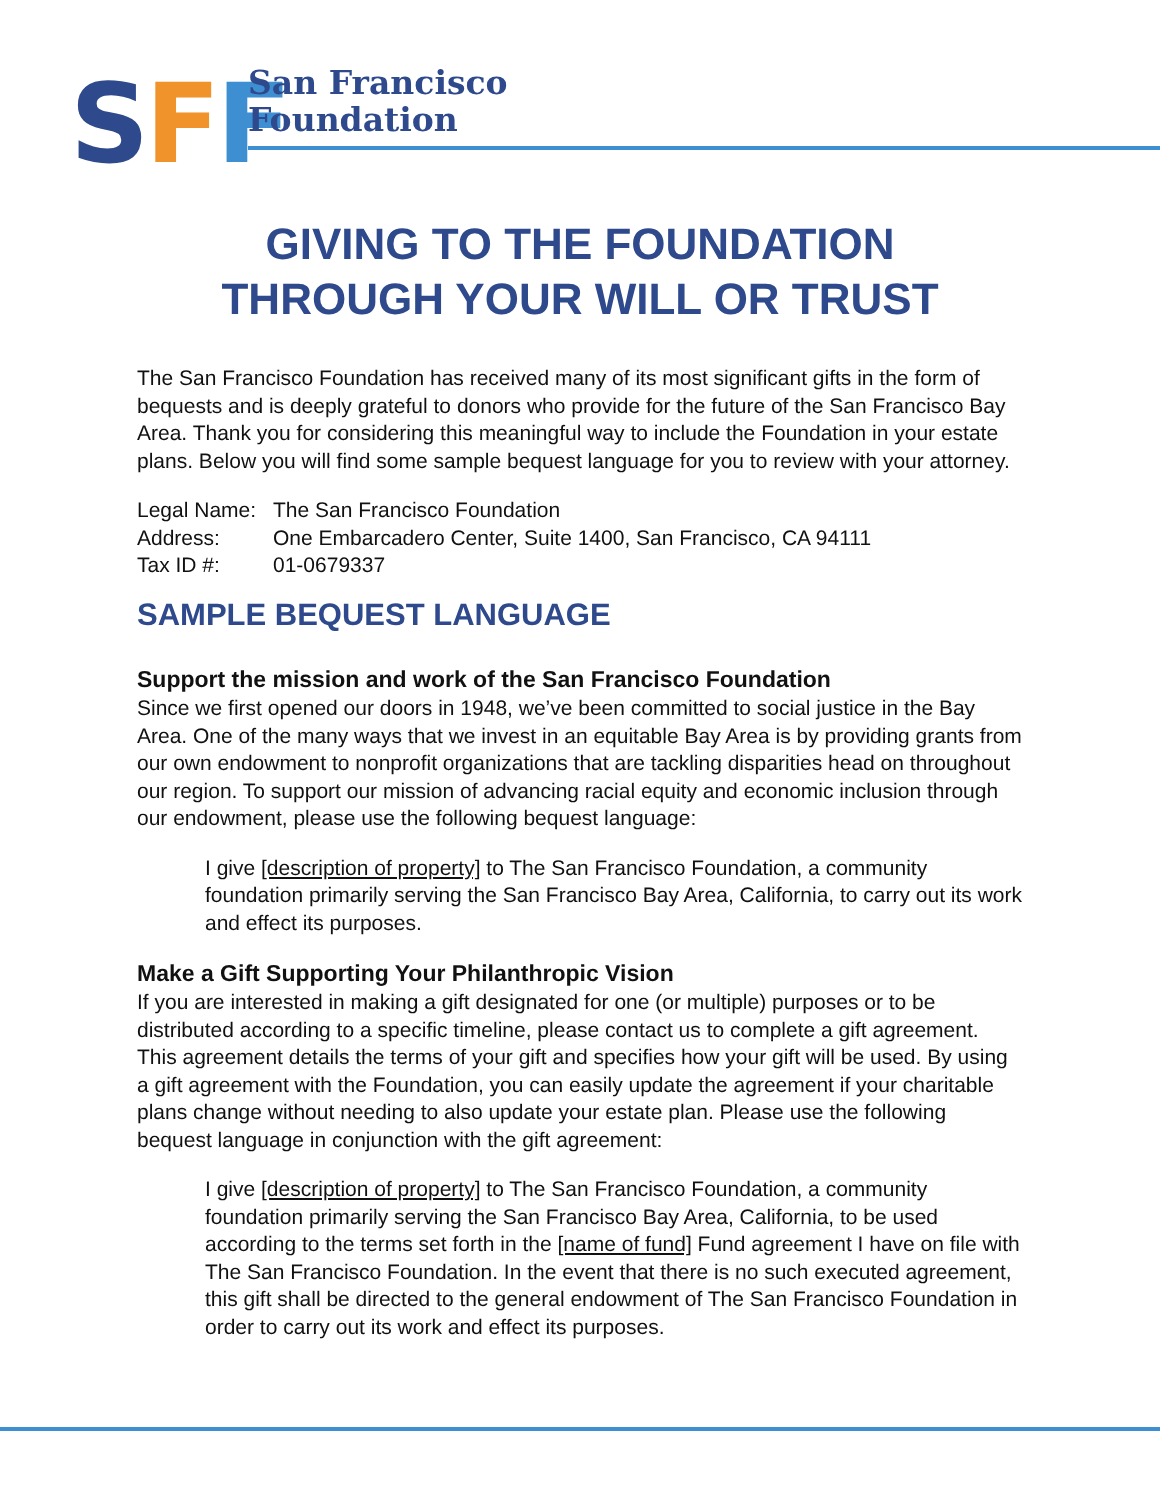SFF
San Francisco
Foundation
GIVING TO THE FOUNDATION
THROUGH YOUR WILL OR TRUST
The San Francisco Foundation has received many of its most significant gifts in the form of bequests and is deeply grateful to donors who provide for the future of the San Francisco Bay Area. Thank you for considering this meaningful way to include the Foundation in your estate plans. Below you will find some sample bequest language for you to review with your attorney.
| Legal Name: | The San Francisco Foundation |
| Address: | One Embarcadero Center, Suite 1400, San Francisco, CA 94111 |
| Tax ID #: | 01-0679337 |
SAMPLE BEQUEST LANGUAGE
Support the mission and work of the San Francisco Foundation
Since we first opened our doors in 1948, we’ve been committed to social justice in the Bay Area. One of the many ways that we invest in an equitable Bay Area is by providing grants from our own endowment to nonprofit organizations that are tackling disparities head on throughout our region. To support our mission of advancing racial equity and economic inclusion through our endowment, please use the following bequest language:
I give [description of property] to The San Francisco Foundation, a community foundation primarily serving the San Francisco Bay Area, California, to carry out its work and effect its purposes.
Make a Gift Supporting Your Philanthropic Vision
If you are interested in making a gift designated for one (or multiple) purposes or to be distributed according to a specific timeline, please contact us to complete a gift agreement. This agreement details the terms of your gift and specifies how your gift will be used. By using a gift agreement with the Foundation, you can easily update the agreement if your charitable plans change without needing to also update your estate plan. Please use the following bequest language in conjunction with the gift agreement:
I give [description of property] to The San Francisco Foundation, a community foundation primarily serving the San Francisco Bay Area, California, to be used according to the terms set forth in the [name of fund] Fund agreement I have on file with The San Francisco Foundation. In the event that there is no such executed agreement, this gift shall be directed to the general endowment of The San Francisco Foundation in order to carry out its work and effect its purposes.